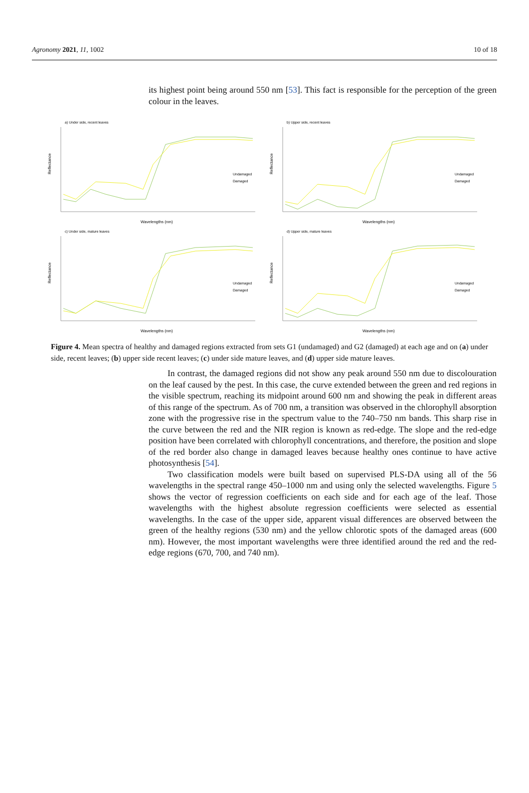Agronomy 2021, 11, 1002 10 of 18
its highest point being around 550 nm [53]. This fact is responsible for the perception of the green colour in the leaves.
a) Under side, recent leaves
Reflectance
Undamaged
Damaged
Wavelengths (nm)
b) Upper side, recent leaves
Reflectance
Undamaged
Damaged
Wavelengths (nm)
c) Under side, mature leaves
Reflectance
Undamaged
Damaged
Wavelengths (nm)
d) Upper side, mature leaves
Reflectance
Undamaged
Damaged
Wavelengths (nm)
Figure 4. Mean spectra of healthy and damaged regions extracted from sets G1 (undamaged) and G2 (damaged) at each age and on (a) under side, recent leaves; (b) upper side recent leaves; (c) under side mature leaves, and (d) upper side mature leaves.
In contrast, the damaged regions did not show any peak around 550 nm due to discolouration on the leaf caused by the pest. In this case, the curve extended between the green and red regions in the visible spectrum, reaching its midpoint around 600 nm and showing the peak in different areas of this range of the spectrum. As of 700 nm, a transition was observed in the chlorophyll absorption zone with the progressive rise in the spectrum value to the 740–750 nm bands. This sharp rise in the curve between the red and the NIR region is known as red-edge. The slope and the red-edge position have been correlated with chlorophyll concentrations, and therefore, the position and slope of the red border also change in damaged leaves because healthy ones continue to have active photosynthesis [54].
Two classification models were built based on supervised PLS-DA using all of the 56 wavelengths in the spectral range 450–1000 nm and using only the selected wavelengths. Figure 5 shows the vector of regression coefficients on each side and for each age of the leaf. Those wavelengths with the highest absolute regression coefficients were selected as essential wavelengths. In the case of the upper side, apparent visual differences are observed between the green of the healthy regions (530 nm) and the yellow chlorotic spots of the damaged areas (600 nm). However, the most important wavelengths were three identified around the red and the red-edge regions (670, 700, and 740 nm).